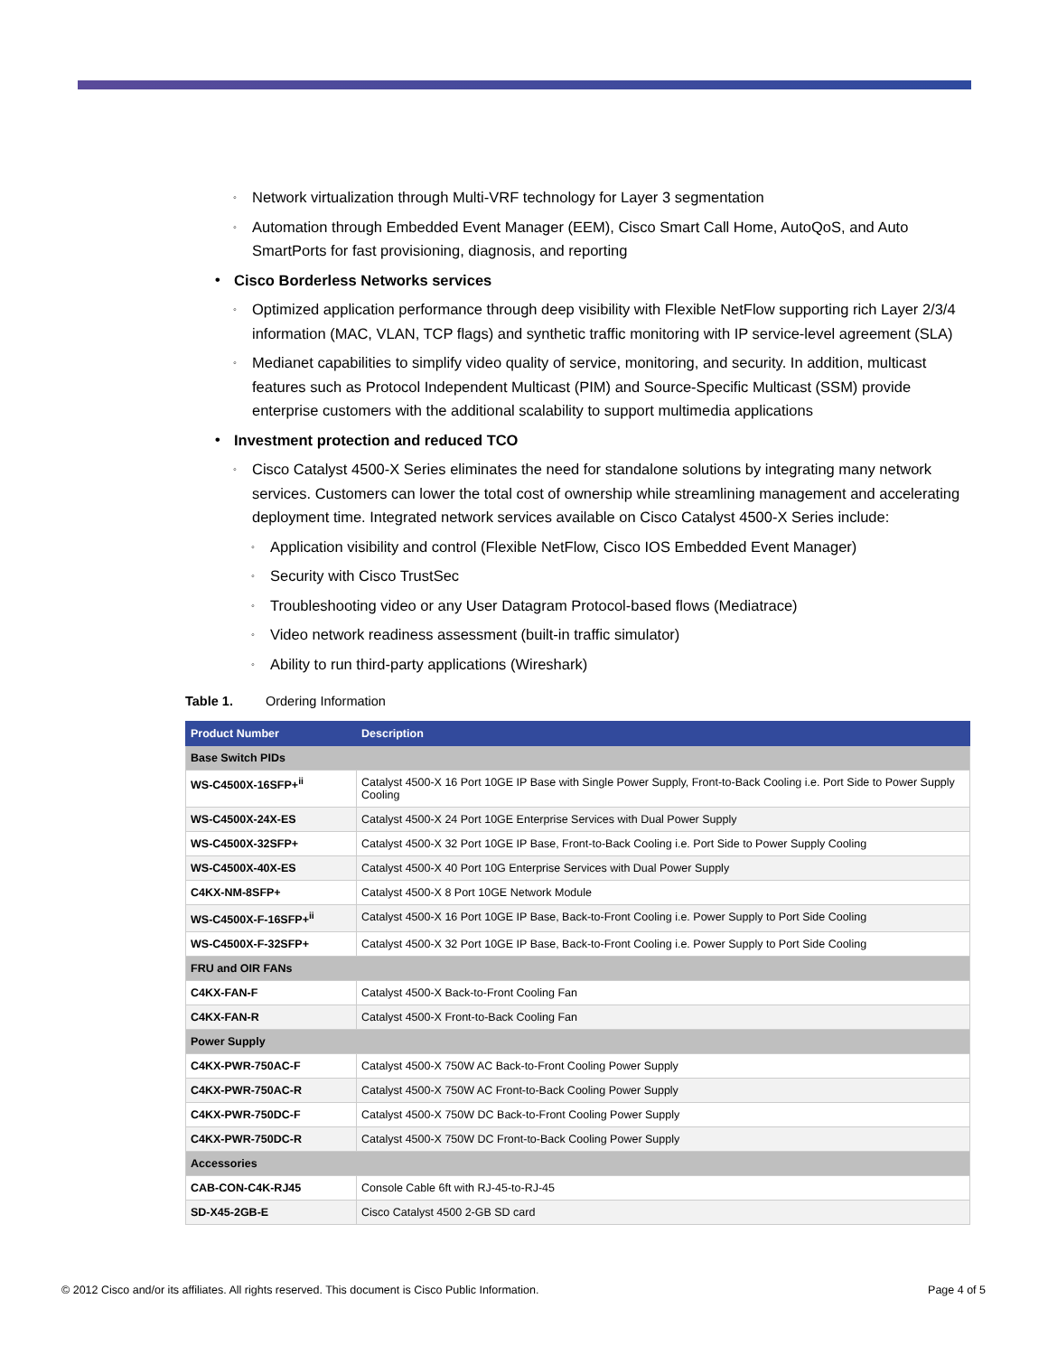◦ Network virtualization through Multi-VRF technology for Layer 3 segmentation
◦ Automation through Embedded Event Manager (EEM), Cisco Smart Call Home, AutoQoS, and Auto SmartPorts for fast provisioning, diagnosis, and reporting
• Cisco Borderless Networks services
◦ Optimized application performance through deep visibility with Flexible NetFlow supporting rich Layer 2/3/4 information (MAC, VLAN, TCP flags) and synthetic traffic monitoring with IP service-level agreement (SLA)
◦ Medianet capabilities to simplify video quality of service, monitoring, and security. In addition, multicast features such as Protocol Independent Multicast (PIM) and Source-Specific Multicast (SSM) provide enterprise customers with the additional scalability to support multimedia applications
• Investment protection and reduced TCO
◦ Cisco Catalyst 4500-X Series eliminates the need for standalone solutions by integrating many network services. Customers can lower the total cost of ownership while streamlining management and accelerating deployment time. Integrated network services available on Cisco Catalyst 4500-X Series include:
◦ Application visibility and control (Flexible NetFlow, Cisco IOS Embedded Event Manager)
◦ Security with Cisco TrustSec
◦ Troubleshooting video or any User Datagram Protocol-based flows (Mediatrace)
◦ Video network readiness assessment (built-in traffic simulator)
◦ Ability to run third-party applications (Wireshark)
Table 1. Ordering Information
| Product Number | Description |
| --- | --- |
| Base Switch PIDs | |
| WS-C4500X-16SFP+<sup>ii</sup> | Catalyst 4500-X 16 Port 10GE IP Base with Single Power Supply, Front-to-Back Cooling i.e. Port Side to Power Supply Cooling |
| WS-C4500X-24X-ES | Catalyst 4500-X 24 Port 10GE Enterprise Services with Dual Power Supply |
| WS-C4500X-32SFP+ | Catalyst 4500-X 32 Port 10GE IP Base, Front-to-Back Cooling i.e. Port Side to Power Supply Cooling |
| WS-C4500X-40X-ES | Catalyst 4500-X 40 Port 10G Enterprise Services with Dual Power Supply |
| C4KX-NM-8SFP+ | Catalyst 4500-X 8 Port 10GE Network Module |
| WS-C4500X-F-16SFP+<sup>ii</sup> | Catalyst 4500-X 16 Port 10GE IP Base, Back-to-Front Cooling i.e. Power Supply to Port Side Cooling |
| WS-C4500X-F-32SFP+ | Catalyst 4500-X 32 Port 10GE IP Base, Back-to-Front Cooling i.e. Power Supply to Port Side Cooling |
| FRU and OIR FANs | |
| C4KX-FAN-F | Catalyst 4500-X Back-to-Front Cooling Fan |
| C4KX-FAN-R | Catalyst 4500-X Front-to-Back Cooling Fan |
| Power Supply | |
| C4KX-PWR-750AC-F | Catalyst 4500-X 750W AC Back-to-Front Cooling Power Supply |
| C4KX-PWR-750AC-R | Catalyst 4500-X 750W AC Front-to-Back Cooling Power Supply |
| C4KX-PWR-750DC-F | Catalyst 4500-X 750W DC Back-to-Front Cooling Power Supply |
| C4KX-PWR-750DC-R | Catalyst 4500-X 750W DC Front-to-Back Cooling Power Supply |
| Accessories | |
| CAB-CON-C4K-RJ45 | Console Cable 6ft with RJ-45-to-RJ-45 |
| SD-X45-2GB-E | Cisco Catalyst 4500 2-GB SD card |
© 2012 Cisco and/or its affiliates. All rights reserved. This document is Cisco Public Information. Page 4 of 5